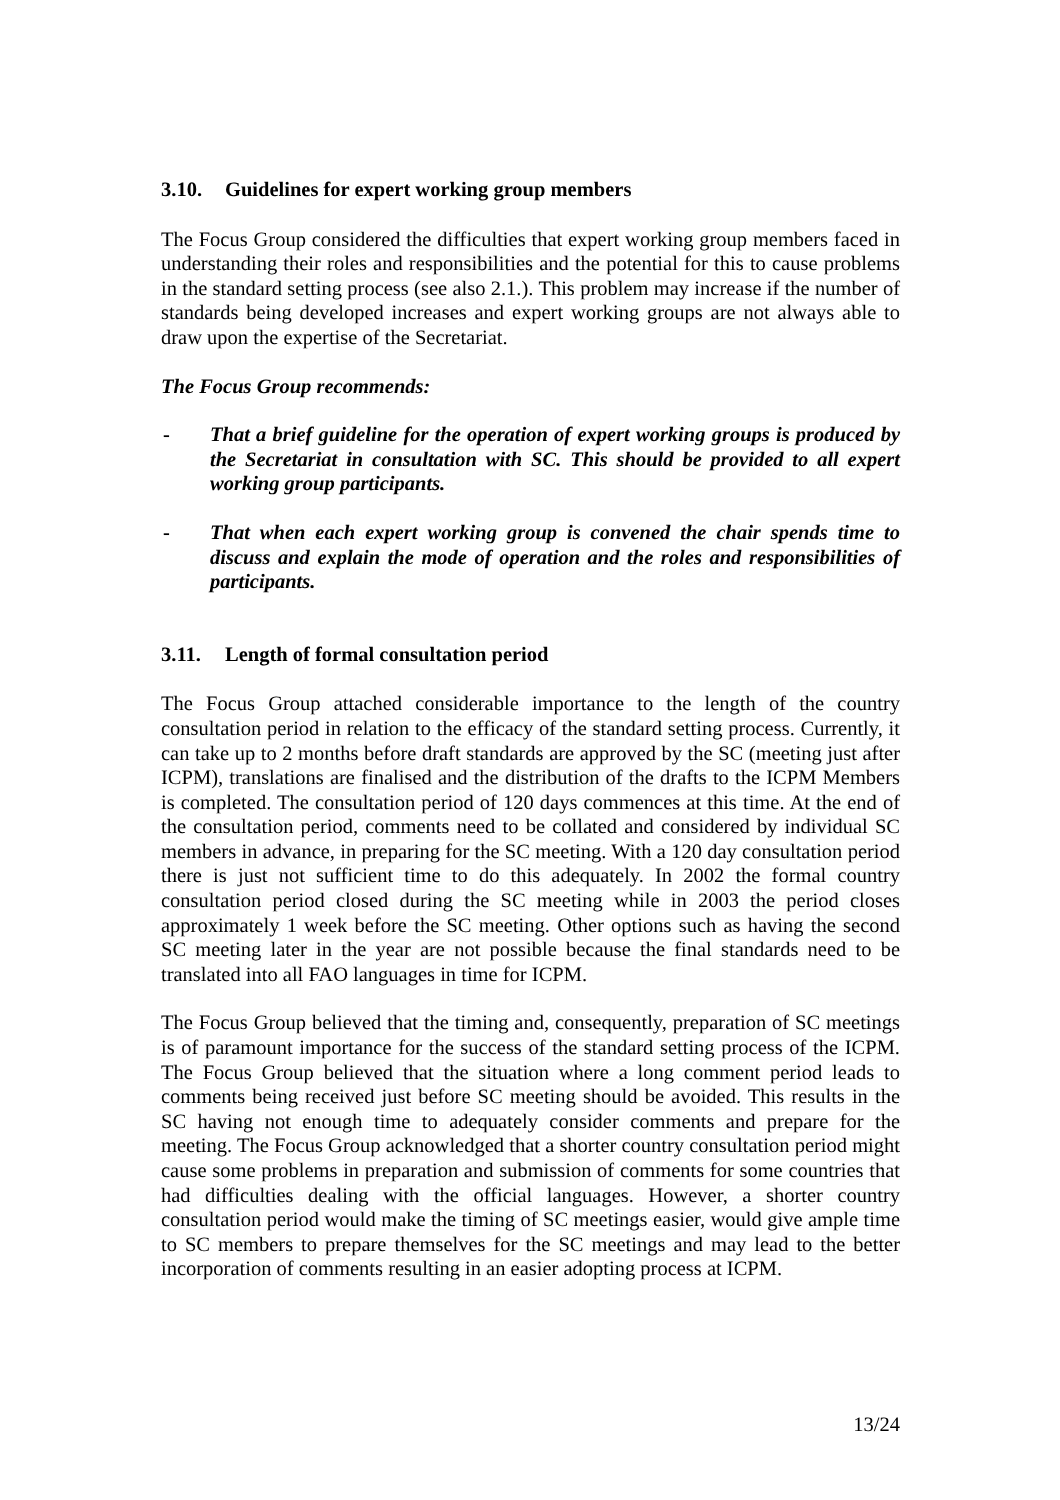3.10. Guidelines for expert working group members
The Focus Group considered the difficulties that expert working group members faced in understanding their roles and responsibilities and the potential for this to cause problems in the standard setting process (see also 2.1.). This problem may increase if the number of standards being developed increases and expert working groups are not always able to draw upon the expertise of the Secretariat.
The Focus Group recommends:
- That a brief guideline for the operation of expert working groups is produced by the Secretariat in consultation with SC. This should be provided to all expert working group participants.
- That when each expert working group is convened the chair spends time to discuss and explain the mode of operation and the roles and responsibilities of participants.
3.11. Length of formal consultation period
The Focus Group attached considerable importance to the length of the country consultation period in relation to the efficacy of the standard setting process. Currently, it can take up to 2 months before draft standards are approved by the SC (meeting just after ICPM), translations are finalised and the distribution of the drafts to the ICPM Members is completed. The consultation period of 120 days commences at this time. At the end of the consultation period, comments need to be collated and considered by individual SC members in advance, in preparing for the SC meeting. With a 120 day consultation period there is just not sufficient time to do this adequately. In 2002 the formal country consultation period closed during the SC meeting while in 2003 the period closes approximately 1 week before the SC meeting. Other options such as having the second SC meeting later in the year are not possible because the final standards need to be translated into all FAO languages in time for ICPM.
The Focus Group believed that the timing and, consequently, preparation of SC meetings is of paramount importance for the success of the standard setting process of the ICPM. The Focus Group believed that the situation where a long comment period leads to comments being received just before SC meeting should be avoided. This results in the SC having not enough time to adequately consider comments and prepare for the meeting. The Focus Group acknowledged that a shorter country consultation period might cause some problems in preparation and submission of comments for some countries that had difficulties dealing with the official languages. However, a shorter country consultation period would make the timing of SC meetings easier, would give ample time to SC members to prepare themselves for the SC meetings and may lead to the better incorporation of comments resulting in an easier adopting process at ICPM.
13/24